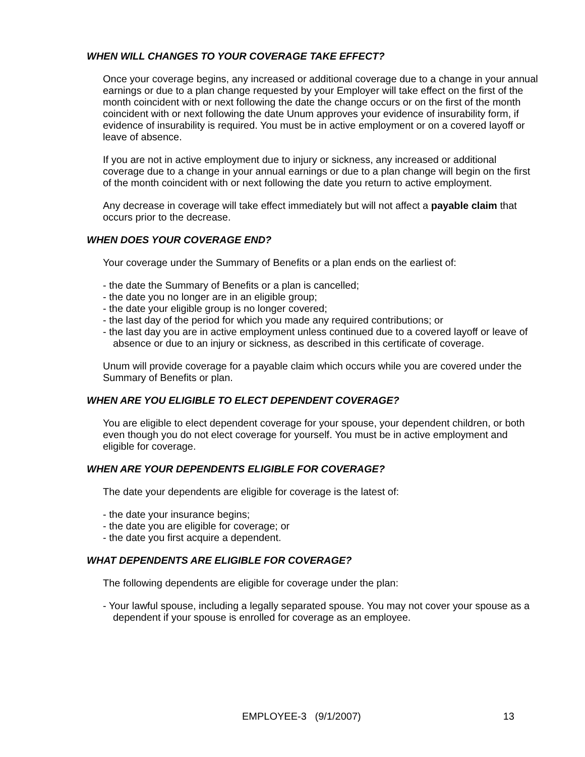WHEN WILL CHANGES TO YOUR COVERAGE TAKE EFFECT?
Once your coverage begins, any increased or additional coverage due to a change in your annual earnings or due to a plan change requested by your Employer will take effect on the first of the month coincident with or next following the date the change occurs or on the first of the month coincident with or next following the date Unum approves your evidence of insurability form, if evidence of insurability is required. You must be in active employment or on a covered layoff or leave of absence.
If you are not in active employment due to injury or sickness, any increased or additional coverage due to a change in your annual earnings or due to a plan change will begin on the first of the month coincident with or next following the date you return to active employment.
Any decrease in coverage will take effect immediately but will not affect a payable claim that occurs prior to the decrease.
WHEN DOES YOUR COVERAGE END?
Your coverage under the Summary of Benefits or a plan ends on the earliest of:
- the date the Summary of Benefits or a plan is cancelled;
- the date you no longer are in an eligible group;
- the date your eligible group is no longer covered;
- the last day of the period for which you made any required contributions; or
- the last day you are in active employment unless continued due to a covered layoff or leave of absence or due to an injury or sickness, as described in this certificate of coverage.
Unum will provide coverage for a payable claim which occurs while you are covered under the Summary of Benefits or plan.
WHEN ARE YOU ELIGIBLE TO ELECT DEPENDENT COVERAGE?
You are eligible to elect dependent coverage for your spouse, your dependent children, or both even though you do not elect coverage for yourself. You must be in active employment and eligible for coverage.
WHEN ARE YOUR DEPENDENTS ELIGIBLE FOR COVERAGE?
The date your dependents are eligible for coverage is the latest of:
- the date your insurance begins;
- the date you are eligible for coverage; or
- the date you first acquire a dependent.
WHAT DEPENDENTS ARE ELIGIBLE FOR COVERAGE?
The following dependents are eligible for coverage under the plan:
- Your lawful spouse, including a legally separated spouse. You may not cover your spouse as a dependent if your spouse is enrolled for coverage as an employee.
EMPLOYEE-3 (9/1/2007) 13